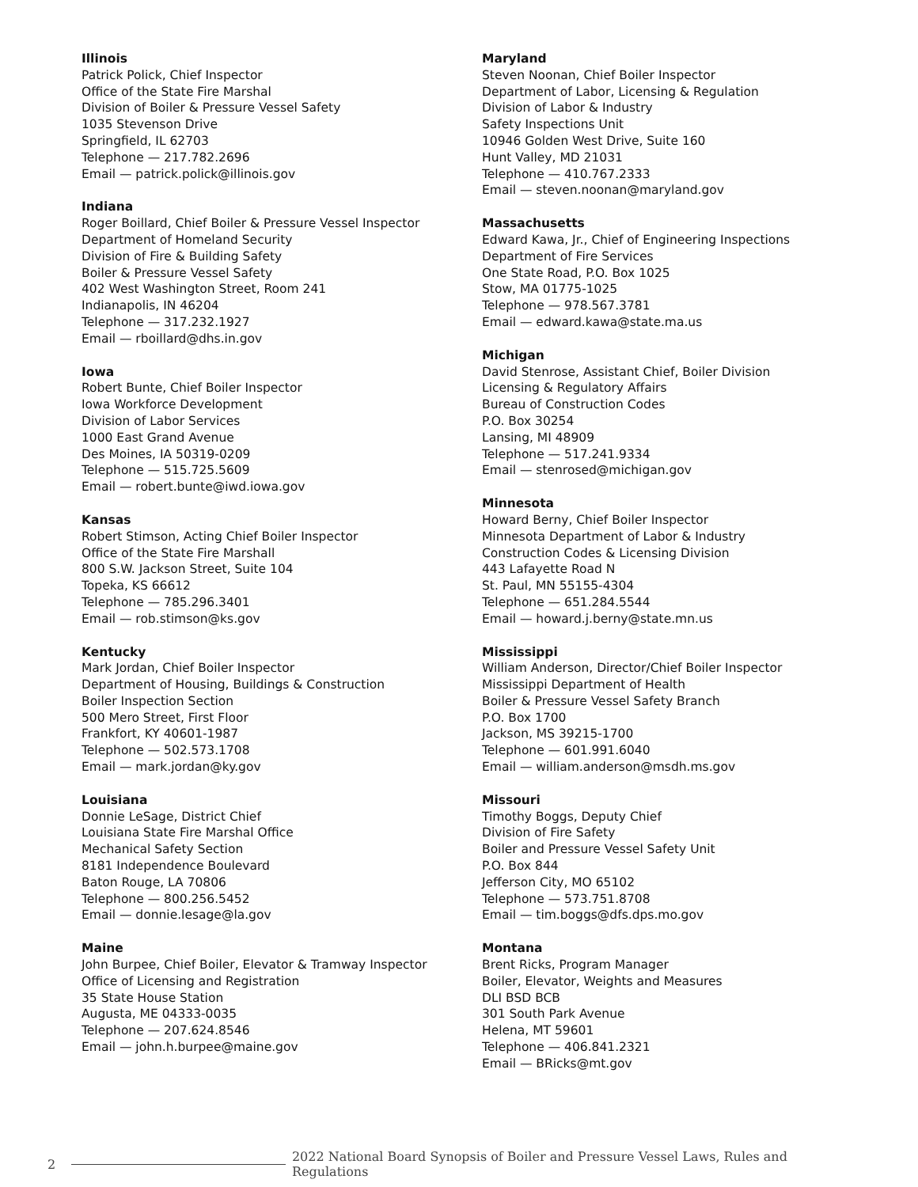Illinois
Patrick Polick, Chief Inspector
Office of the State Fire Marshal
Division of Boiler & Pressure Vessel Safety
1035 Stevenson Drive
Springfield, IL 62703
Telephone — 217.782.2696
Email — patrick.polick@illinois.gov
Indiana
Roger Boillard, Chief Boiler & Pressure Vessel Inspector
Department of Homeland Security
Division of Fire & Building Safety
Boiler & Pressure Vessel Safety
402 West Washington Street, Room 241
Indianapolis, IN 46204
Telephone — 317.232.1927
Email — rboillard@dhs.in.gov
Iowa
Robert Bunte, Chief Boiler Inspector
Iowa Workforce Development
Division of Labor Services
1000 East Grand Avenue
Des Moines, IA 50319-0209
Telephone — 515.725.5609
Email — robert.bunte@iwd.iowa.gov
Kansas
Robert Stimson, Acting Chief Boiler Inspector
Office of the State Fire Marshall
800 S.W. Jackson Street, Suite 104
Topeka, KS 66612
Telephone — 785.296.3401
Email — rob.stimson@ks.gov
Kentucky
Mark Jordan, Chief Boiler Inspector
Department of Housing, Buildings & Construction
Boiler Inspection Section
500 Mero Street, First Floor
Frankfort, KY 40601-1987
Telephone — 502.573.1708
Email — mark.jordan@ky.gov
Louisiana
Donnie LeSage, District Chief
Louisiana State Fire Marshal Office
Mechanical Safety Section
8181 Independence Boulevard
Baton Rouge, LA 70806
Telephone — 800.256.5452
Email — donnie.lesage@la.gov
Maine
John Burpee, Chief Boiler, Elevator & Tramway Inspector
Office of Licensing and Registration
35 State House Station
Augusta, ME 04333-0035
Telephone — 207.624.8546
Email — john.h.burpee@maine.gov
Maryland
Steven Noonan, Chief Boiler Inspector
Department of Labor, Licensing & Regulation
Division of Labor & Industry
Safety Inspections Unit
10946 Golden West Drive, Suite 160
Hunt Valley, MD 21031
Telephone — 410.767.2333
Email — steven.noonan@maryland.gov
Massachusetts
Edward Kawa, Jr., Chief of Engineering Inspections
Department of Fire Services
One State Road, P.O. Box 1025
Stow, MA 01775-1025
Telephone — 978.567.3781
Email — edward.kawa@state.ma.us
Michigan
David Stenrose, Assistant Chief, Boiler Division
Licensing & Regulatory Affairs
Bureau of Construction Codes
P.O. Box 30254
Lansing, MI 48909
Telephone — 517.241.9334
Email — stenrosed@michigan.gov
Minnesota
Howard Berny, Chief Boiler Inspector
Minnesota Department of Labor & Industry
Construction Codes & Licensing Division
443 Lafayette Road N
St. Paul, MN 55155-4304
Telephone — 651.284.5544
Email — howard.j.berny@state.mn.us
Mississippi
William Anderson, Director/Chief Boiler Inspector
Mississippi Department of Health
Boiler & Pressure Vessel Safety Branch
P.O. Box 1700
Jackson, MS 39215-1700
Telephone — 601.991.6040
Email — william.anderson@msdh.ms.gov
Missouri
Timothy Boggs, Deputy Chief
Division of Fire Safety
Boiler and Pressure Vessel Safety Unit
P.O. Box 844
Jefferson City, MO 65102
Telephone — 573.751.8708
Email — tim.boggs@dfs.dps.mo.gov
Montana
Brent Ricks, Program Manager
Boiler, Elevator, Weights and Measures
DLI BSD BCB
301 South Park Avenue
Helena, MT 59601
Telephone — 406.841.2321
Email — BRicks@mt.gov
2 2022 National Board Synopsis of Boiler and Pressure Vessel Laws, Rules and Regulations